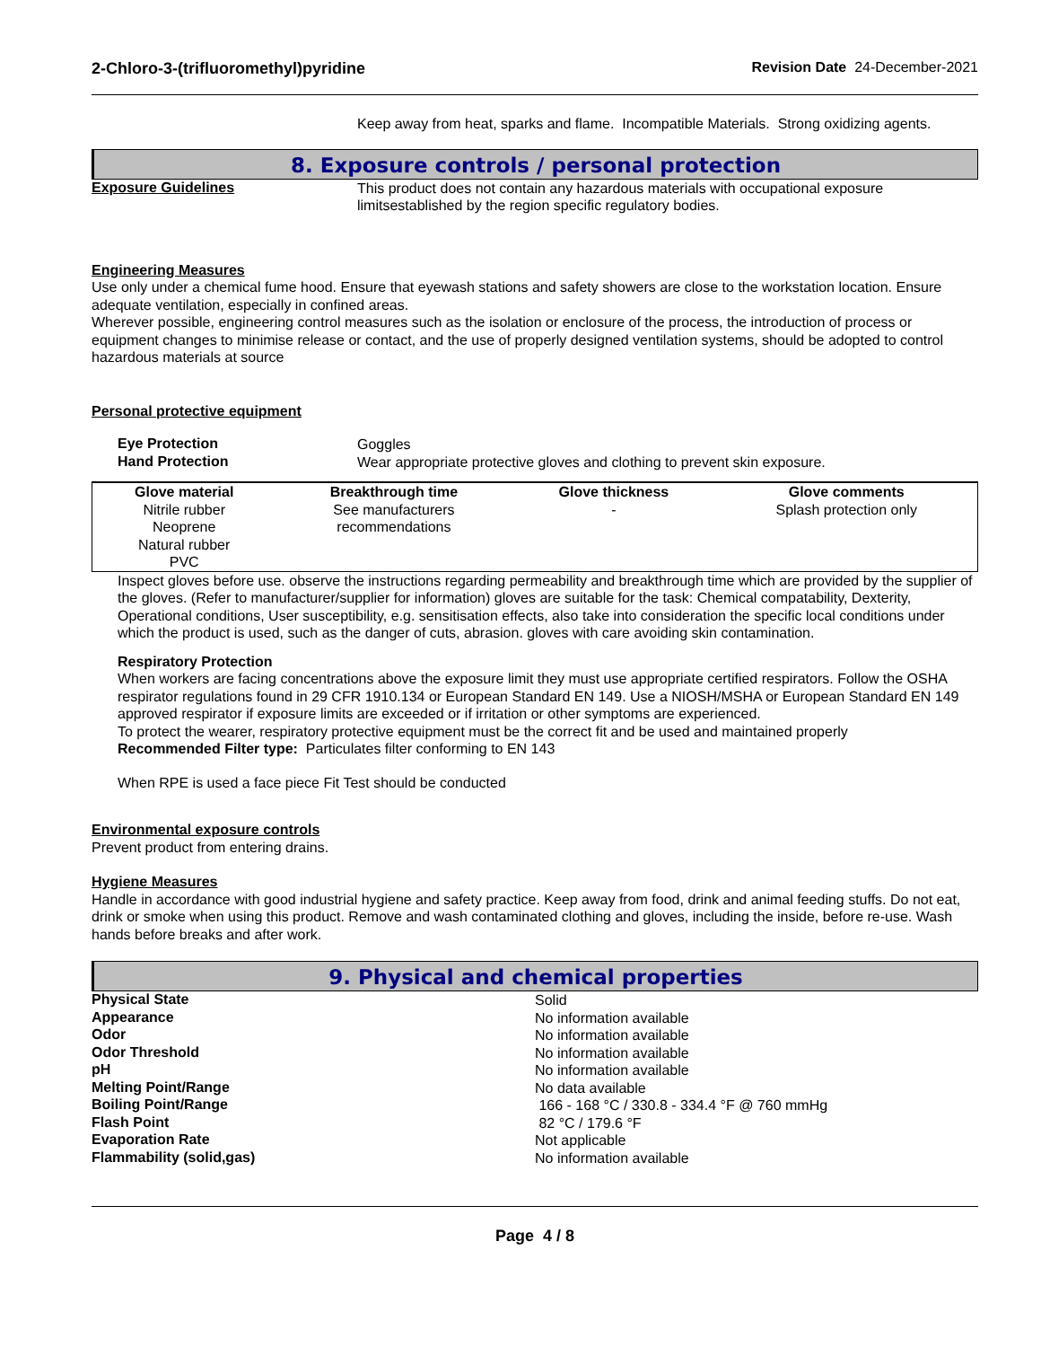2-Chloro-3-(trifluoromethyl)pyridine Revision Date 24-December-2021
Keep away from heat, sparks and flame. Incompatible Materials. Strong oxidizing agents.
8. Exposure controls / personal protection
Exposure Guidelines
This product does not contain any hazardous materials with occupational exposure limitsestablished by the region specific regulatory bodies.
Engineering Measures
Use only under a chemical fume hood. Ensure that eyewash stations and safety showers are close to the workstation location. Ensure adequate ventilation, especially in confined areas.
Wherever possible, engineering control measures such as the isolation or enclosure of the process, the introduction of process or equipment changes to minimise release or contact, and the use of properly designed ventilation systems, should be adopted to control hazardous materials at source
Personal protective equipment
Eye Protection
Goggles
Hand Protection
Wear appropriate protective gloves and clothing to prevent skin exposure.
| Glove material | Breakthrough time | Glove thickness | Glove comments |
| --- | --- | --- | --- |
| Nitrile rubber Neoprene Natural rubber PVC | See manufacturers recommendations | - | Splash protection only |
Inspect gloves before use. observe the instructions regarding permeability and breakthrough time which are provided by the supplier of the gloves. (Refer to manufacturer/supplier for information) gloves are suitable for the task: Chemical compatability, Dexterity, Operational conditions, User susceptibility, e.g. sensitisation effects, also take into consideration the specific local conditions under which the product is used, such as the danger of cuts, abrasion. gloves with care avoiding skin contamination.
Respiratory Protection
When workers are facing concentrations above the exposure limit they must use appropriate certified respirators. Follow the OSHA respirator regulations found in 29 CFR 1910.134 or European Standard EN 149. Use a NIOSH/MSHA or European Standard EN 149 approved respirator if exposure limits are exceeded or if irritation or other symptoms are experienced.
To protect the wearer, respiratory protective equipment must be the correct fit and be used and maintained properly
Recommended Filter type: Particulates filter conforming to EN 143
When RPE is used a face piece Fit Test should be conducted
Environmental exposure controls
Prevent product from entering drains.
Hygiene Measures
Handle in accordance with good industrial hygiene and safety practice. Keep away from food, drink and animal feeding stuffs. Do not eat, drink or smoke when using this product. Remove and wash contaminated clothing and gloves, including the inside, before re-use. Wash hands before breaks and after work.
9. Physical and chemical properties
Physical State
Solid
Appearance
No information available
Odor
No information available
Odor Threshold
No information available
pH
No information available
Melting Point/Range
No data available
Boiling Point/Range
166 - 168 °C / 330.8 - 334.4 °F @ 760 mmHg
Flash Point
82 °C / 179.6 °F
Evaporation Rate
Not applicable
Flammability (solid,gas)
No information available
Page 4 / 8